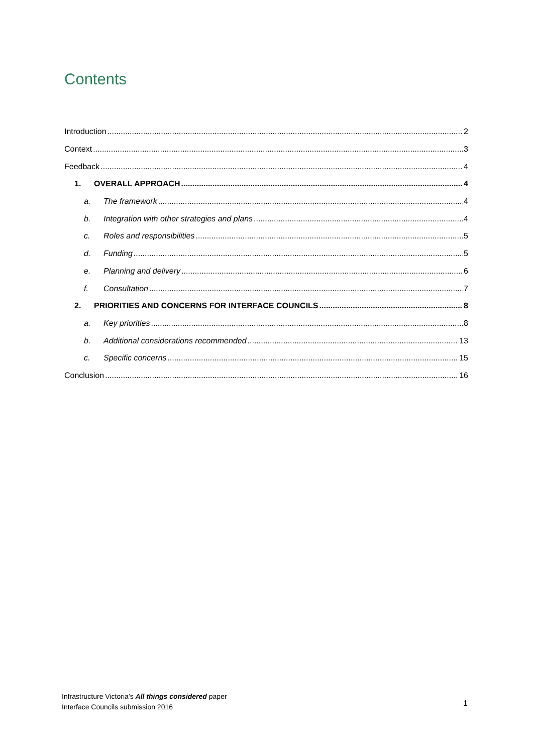Contents
Introduction 2
Context 3
Feedback 4
1. OVERALL APPROACH 4
a. The framework 4
b. Integration with other strategies and plans 4
c. Roles and responsibilities 5
d. Funding 5
e. Planning and delivery 6
f. Consultation 7
2. PRIORITIES AND CONCERNS FOR INTERFACE COUNCILS 8
a. Key priorities 8
b. Additional considerations recommended 13
c. Specific concerns 15
Conclusion 16
Infrastructure Victoria’s All things considered paper
Interface Councils submission 2016
1